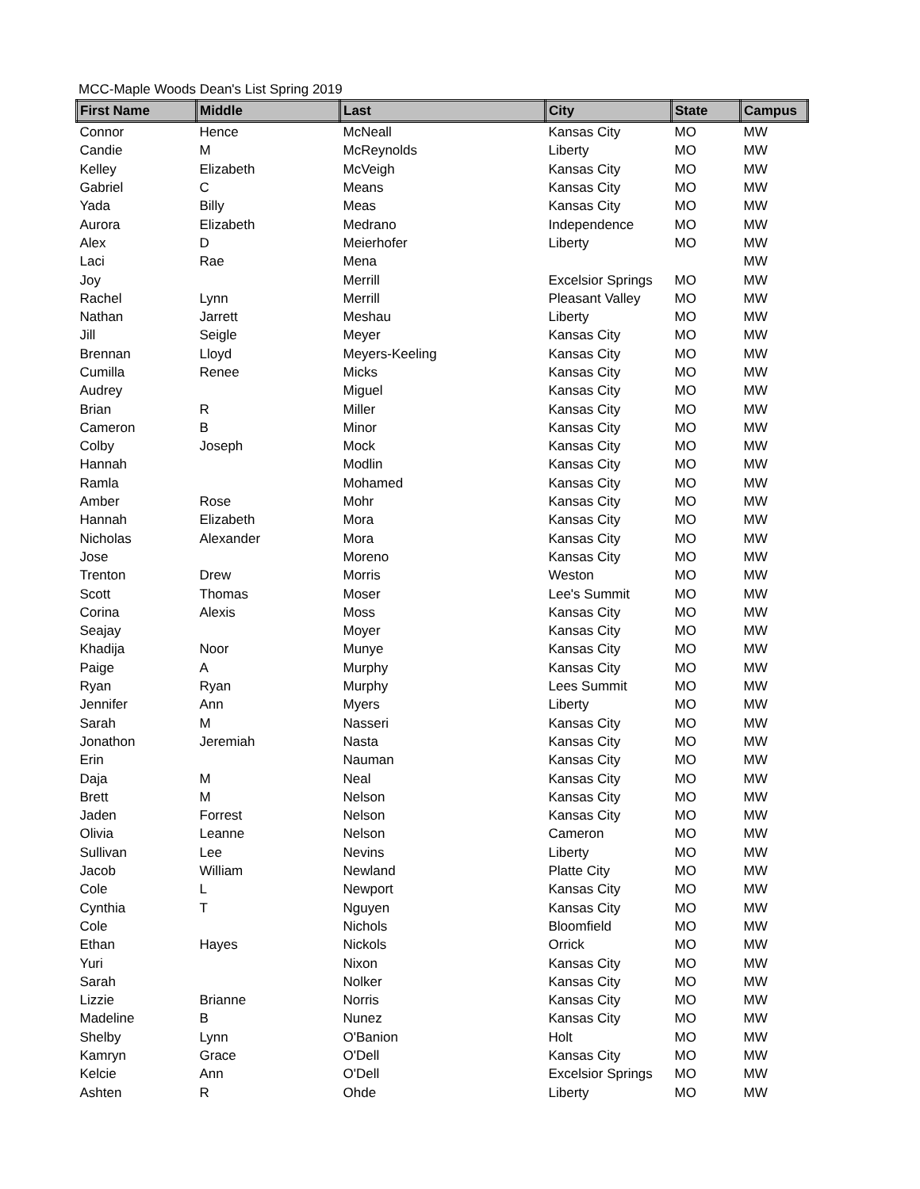MCC-Maple Woods Dean's List Spring 2019
| First Name | Middle | Last | City | State | Campus |
| --- | --- | --- | --- | --- | --- |
| Connor | Hence | McNeall | Kansas City | MO | MW |
| Candie | M | McReynolds | Liberty | MO | MW |
| Kelley | Elizabeth | McVeigh | Kansas City | MO | MW |
| Gabriel | C | Means | Kansas City | MO | MW |
| Yada | Billy | Meas | Kansas City | MO | MW |
| Aurora | Elizabeth | Medrano | Independence | MO | MW |
| Alex | D | Meierhofer | Liberty | MO | MW |
| Laci | Rae | Mena | | | MW |
| Joy | | Merrill | Excelsior Springs | MO | MW |
| Rachel | Lynn | Merrill | Pleasant Valley | MO | MW |
| Nathan | Jarrett | Meshau | Liberty | MO | MW |
| Jill | Seigle | Meyer | Kansas City | MO | MW |
| Brennan | Lloyd | Meyers-Keeling | Kansas City | MO | MW |
| Cumilla | Renee | Micks | Kansas City | MO | MW |
| Audrey | | Miguel | Kansas City | MO | MW |
| Brian | R | Miller | Kansas City | MO | MW |
| Cameron | B | Minor | Kansas City | MO | MW |
| Colby | Joseph | Mock | Kansas City | MO | MW |
| Hannah | | Modlin | Kansas City | MO | MW |
| Ramla | | Mohamed | Kansas City | MO | MW |
| Amber | Rose | Mohr | Kansas City | MO | MW |
| Hannah | Elizabeth | Mora | Kansas City | MO | MW |
| Nicholas | Alexander | Mora | Kansas City | MO | MW |
| Jose | | Moreno | Kansas City | MO | MW |
| Trenton | Drew | Morris | Weston | MO | MW |
| Scott | Thomas | Moser | Lee's Summit | MO | MW |
| Corina | Alexis | Moss | Kansas City | MO | MW |
| Seajay | | Moyer | Kansas City | MO | MW |
| Khadija | Noor | Munye | Kansas City | MO | MW |
| Paige | A | Murphy | Kansas City | MO | MW |
| Ryan | Ryan | Murphy | Lees Summit | MO | MW |
| Jennifer | Ann | Myers | Liberty | MO | MW |
| Sarah | M | Nasseri | Kansas City | MO | MW |
| Jonathon | Jeremiah | Nasta | Kansas City | MO | MW |
| Erin | | Nauman | Kansas City | MO | MW |
| Daja | M | Neal | Kansas City | MO | MW |
| Brett | M | Nelson | Kansas City | MO | MW |
| Jaden | Forrest | Nelson | Kansas City | MO | MW |
| Olivia | Leanne | Nelson | Cameron | MO | MW |
| Sullivan | Lee | Nevins | Liberty | MO | MW |
| Jacob | William | Newland | Platte City | MO | MW |
| Cole | L | Newport | Kansas City | MO | MW |
| Cynthia | T | Nguyen | Kansas City | MO | MW |
| Cole | | Nichols | Bloomfield | MO | MW |
| Ethan | Hayes | Nickols | Orrick | MO | MW |
| Yuri | | Nixon | Kansas City | MO | MW |
| Sarah | | Nolker | Kansas City | MO | MW |
| Lizzie | Brianne | Norris | Kansas City | MO | MW |
| Madeline | B | Nunez | Kansas City | MO | MW |
| Shelby | Lynn | O'Banion | Holt | MO | MW |
| Kamryn | Grace | O'Dell | Kansas City | MO | MW |
| Kelcie | Ann | O'Dell | Excelsior Springs | MO | MW |
| Ashten | R | Ohde | Liberty | MO | MW |